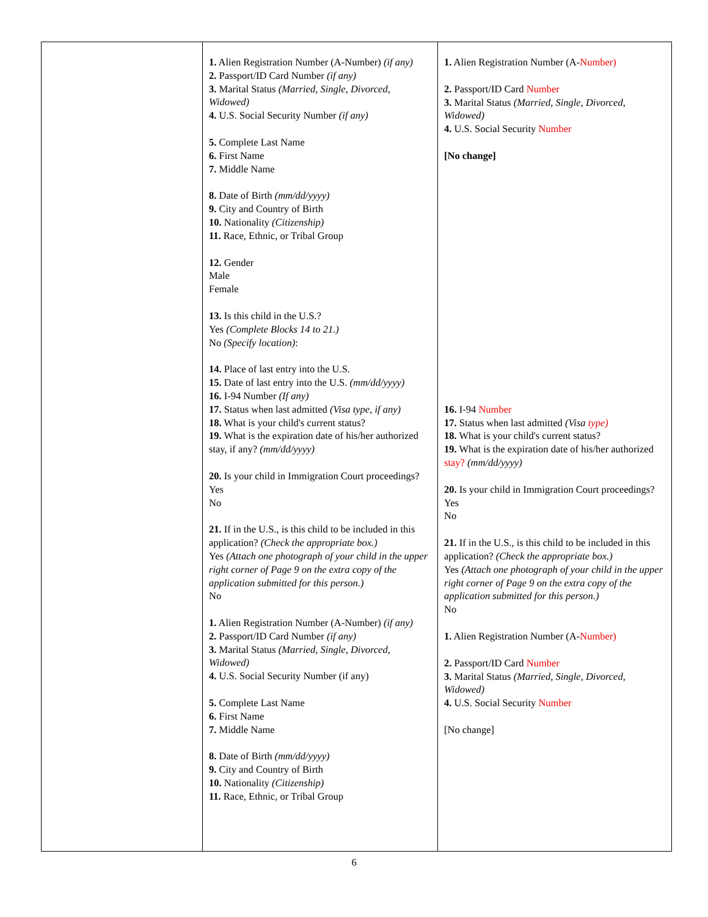| | 1. Alien Registration Number (A-Number) (if any) 2. Passport/ID Card Number (if any) 3. Marital Status (Married, Single, Divorced, Widowed) 4. U.S. Social Security Number (if any) 5. Complete Last Name 6. First Name 7. Middle Name 8. Date of Birth (mm/dd/yyyy) 9. City and Country of Birth 10. Nationality (Citizenship) 11. Race, Ethnic, or Tribal Group 12. Gender Male Female 13. Is this child in the U.S.? Yes (Complete Blocks 14 to 21.) No (Specify location) : 14. Place of last entry into the U.S. 15. Date of last entry into the U.S. (mm/dd/yyyy) 16. I-94 Number (If any) 17. Status when last admitted (Visa type, if any) 18. What is your child's current status? 19. What is the expiration date of his/her authorized stay, if any? (mm/dd/yyyy) 20. Is your child in Immigration Court proceedings? Yes No 21. If in the U.S., is this child to be included in this application? (Check the appropriate box.) Yes (Attach one photograph of your child in the upper right corner of Page 9 on the extra copy of the application submitted for this person.) No 1. Alien Registration Number (A-Number) (if any) 2. Passport/ID Card Number (if any) 3. Marital Status (Married, Single, Divorced, Widowed) 4. U.S. Social Security Number (if any) 5. Complete Last Name 6. First Name 7. Middle Name 8. Date of Birth (mm/dd/yyyy) 9. City and Country of Birth 10. Nationality (Citizenship) 11. Race, Ethnic, or Tribal Group | 1. Alien Registration Number (A- Number) 2. Passport/ID Card Number 3. Marital Status (Married, Single, Divorced, Widowed) 4. U.S. Social Security Number [No change] 16. I-94 Number 17. Status when last admitted (Visa type) 18. What is your child's current status? 19. What is the expiration date of his/her authorized stay? (mm/dd/yyyy) 20. Is your child in Immigration Court proceedings? Yes No 21. If in the U.S., is this child to be included in this application? (Check the appropriate box.) Yes (Attach one photograph of your child in the upper right corner of Page 9 on the extra copy of the application submitted for this person.) No 1. Alien Registration Number (A- Number) 2. Passport/ID Card Number 3. Marital Status (Married, Single, Divorced, Widowed) 4. U.S. Social Security Number [No change] |
6